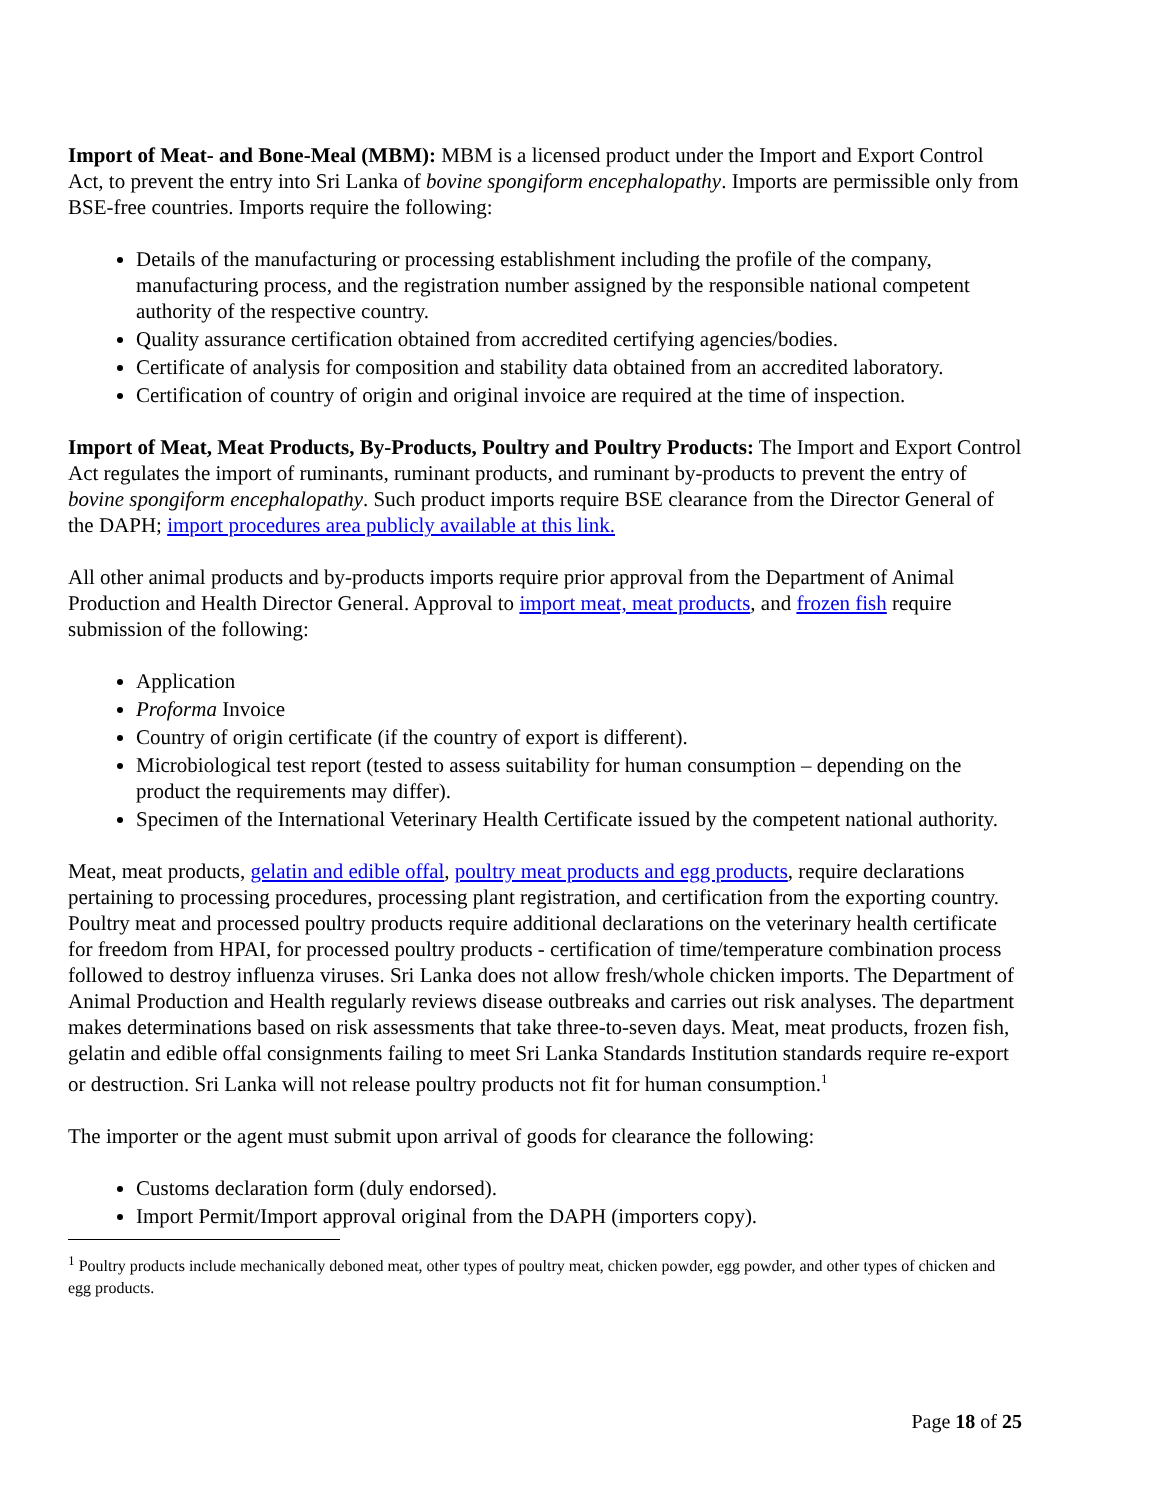Import of Meat- and Bone-Meal (MBM): MBM is a licensed product under the Import and Export Control Act, to prevent the entry into Sri Lanka of bovine spongiform encephalopathy. Imports are permissible only from BSE-free countries. Imports require the following:
Details of the manufacturing or processing establishment including the profile of the company, manufacturing process, and the registration number assigned by the responsible national competent authority of the respective country.
Quality assurance certification obtained from accredited certifying agencies/bodies.
Certificate of analysis for composition and stability data obtained from an accredited laboratory.
Certification of country of origin and original invoice are required at the time of inspection.
Import of Meat, Meat Products, By-Products, Poultry and Poultry Products: The Import and Export Control Act regulates the import of ruminants, ruminant products, and ruminant by-products to prevent the entry of bovine spongiform encephalopathy. Such product imports require BSE clearance from the Director General of the DAPH; import procedures area publicly available at this link.
All other animal products and by-products imports require prior approval from the Department of Animal Production and Health Director General. Approval to import meat, meat products, and frozen fish require submission of the following:
Application
Proforma Invoice
Country of origin certificate (if the country of export is different).
Microbiological test report (tested to assess suitability for human consumption – depending on the product the requirements may differ).
Specimen of the International Veterinary Health Certificate issued by the competent national authority.
Meat, meat products, gelatin and edible offal, poultry meat products and egg products, require declarations pertaining to processing procedures, processing plant registration, and certification from the exporting country. Poultry meat and processed poultry products require additional declarations on the veterinary health certificate for freedom from HPAI, for processed poultry products - certification of time/temperature combination process followed to destroy influenza viruses. Sri Lanka does not allow fresh/whole chicken imports. The Department of Animal Production and Health regularly reviews disease outbreaks and carries out risk analyses. The department makes determinations based on risk assessments that take three-to-seven days. Meat, meat products, frozen fish, gelatin and edible offal consignments failing to meet Sri Lanka Standards Institution standards require re-export or destruction. Sri Lanka will not release poultry products not fit for human consumption.<sup>1</sup>
The importer or the agent must submit upon arrival of goods for clearance the following:
Customs declaration form (duly endorsed).
Import Permit/Import approval original from the DAPH (importers copy).
<sup>1</sup> Poultry products include mechanically deboned meat, other types of poultry meat, chicken powder, egg powder, and other types of chicken and egg products.
Page 18 of 25